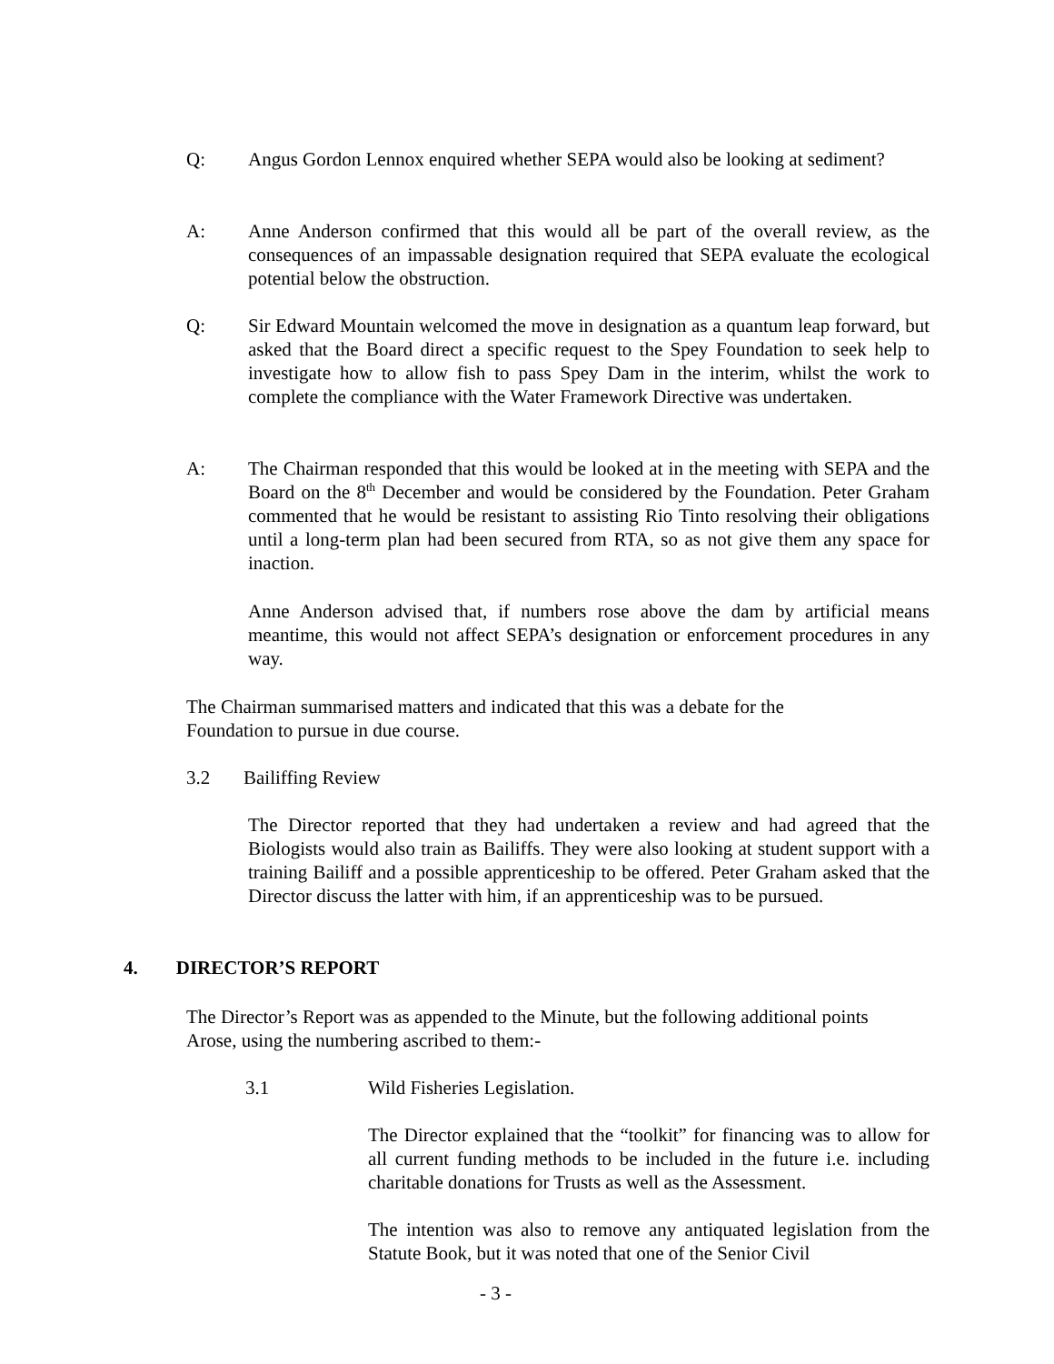Q: Angus Gordon Lennox enquired whether SEPA would also be looking at sediment?
A: Anne Anderson confirmed that this would all be part of the overall review, as the consequences of an impassable designation required that SEPA evaluate the ecological potential below the obstruction.
Q: Sir Edward Mountain welcomed the move in designation as a quantum leap forward, but asked that the Board direct a specific request to the Spey Foundation to seek help to investigate how to allow fish to pass Spey Dam in the interim, whilst the work to complete the compliance with the Water Framework Directive was undertaken.
A: The Chairman responded that this would be looked at in the meeting with SEPA and the Board on the 8<sup>th</sup> December and would be considered by the Foundation. Peter Graham commented that he would be resistant to assisting Rio Tinto resolving their obligations until a long-term plan had been secured from RTA, so as not give them any space for inaction.
Anne Anderson advised that, if numbers rose above the dam by artificial means meantime, this would not affect SEPA’s designation or enforcement procedures in any way.
The Chairman summarised matters and indicated that this was a debate for the
Foundation to pursue in due course.
3.2 Bailiffing Review
The Director reported that they had undertaken a review and had agreed that the Biologists would also train as Bailiffs. They were also looking at student support with a training Bailiff and a possible apprenticeship to be offered. Peter Graham asked that the Director discuss the latter with him, if an apprenticeship was to be pursued.
4. DIRECTOR’S REPORT
The Director’s Report was as appended to the Minute, but the following additional points
Arose, using the numbering ascribed to them:-
3.1 Wild Fisheries Legislation.
The Director explained that the “toolkit” for financing was to allow for all current funding methods to be included in the future i.e. including charitable donations for Trusts as well as the Assessment.
The intention was also to remove any antiquated legislation from the Statute Book, but it was noted that one of the Senior Civil
- 3 -